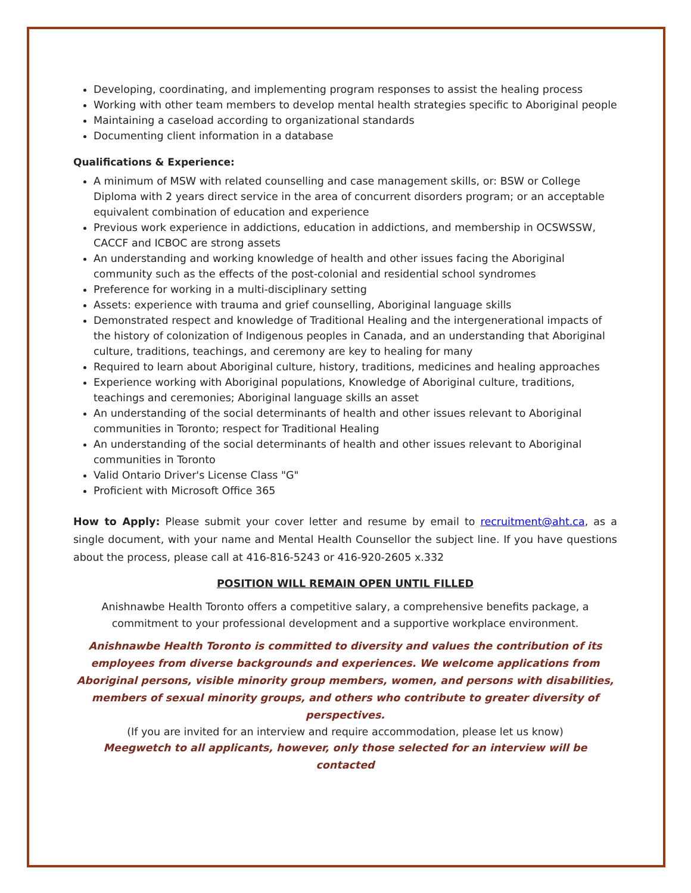Developing, coordinating, and implementing program responses to assist the healing process
Working with other team members to develop mental health strategies specific to Aboriginal people
Maintaining a caseload according to organizational standards
Documenting client information in a database
Qualifications & Experience:
A minimum of MSW with related counselling and case management skills, or: BSW or College Diploma with 2 years direct service in the area of concurrent disorders program; or an acceptable equivalent combination of education and experience
Previous work experience in addictions, education in addictions, and membership in OCSWSSW, CACCF and ICBOC are strong assets
An understanding and working knowledge of health and other issues facing the Aboriginal community such as the effects of the post-colonial and residential school syndromes
Preference for working in a multi-disciplinary setting
Assets: experience with trauma and grief counselling, Aboriginal language skills
Demonstrated respect and knowledge of Traditional Healing and the intergenerational impacts of the history of colonization of Indigenous peoples in Canada, and an understanding that Aboriginal culture, traditions, teachings, and ceremony are key to healing for many
Required to learn about Aboriginal culture, history, traditions, medicines and healing approaches
Experience working with Aboriginal populations, Knowledge of Aboriginal culture, traditions, teachings and ceremonies; Aboriginal language skills an asset
An understanding of the social determinants of health and other issues relevant to Aboriginal communities in Toronto; respect for Traditional Healing
An understanding of the social determinants of health and other issues relevant to Aboriginal communities in Toronto
Valid Ontario Driver's License Class "G"
Proficient with Microsoft Office 365
How to Apply: Please submit your cover letter and resume by email to recruitment@aht.ca, as a single document, with your name and Mental Health Counsellor the subject line. If you have questions about the process, please call at 416-816-5243 or 416-920-2605 x.332
POSITION WILL REMAIN OPEN UNTIL FILLED
Anishnawbe Health Toronto offers a competitive salary, a comprehensive benefits package, a commitment to your professional development and a supportive workplace environment.
Anishnawbe Health Toronto is committed to diversity and values the contribution of its employees from diverse backgrounds and experiences. We welcome applications from Aboriginal persons, visible minority group members, women, and persons with disabilities, members of sexual minority groups, and others who contribute to greater diversity of perspectives.
(If you are invited for an interview and require accommodation, please let us know)
Meegwetch to all applicants, however, only those selected for an interview will be contacted